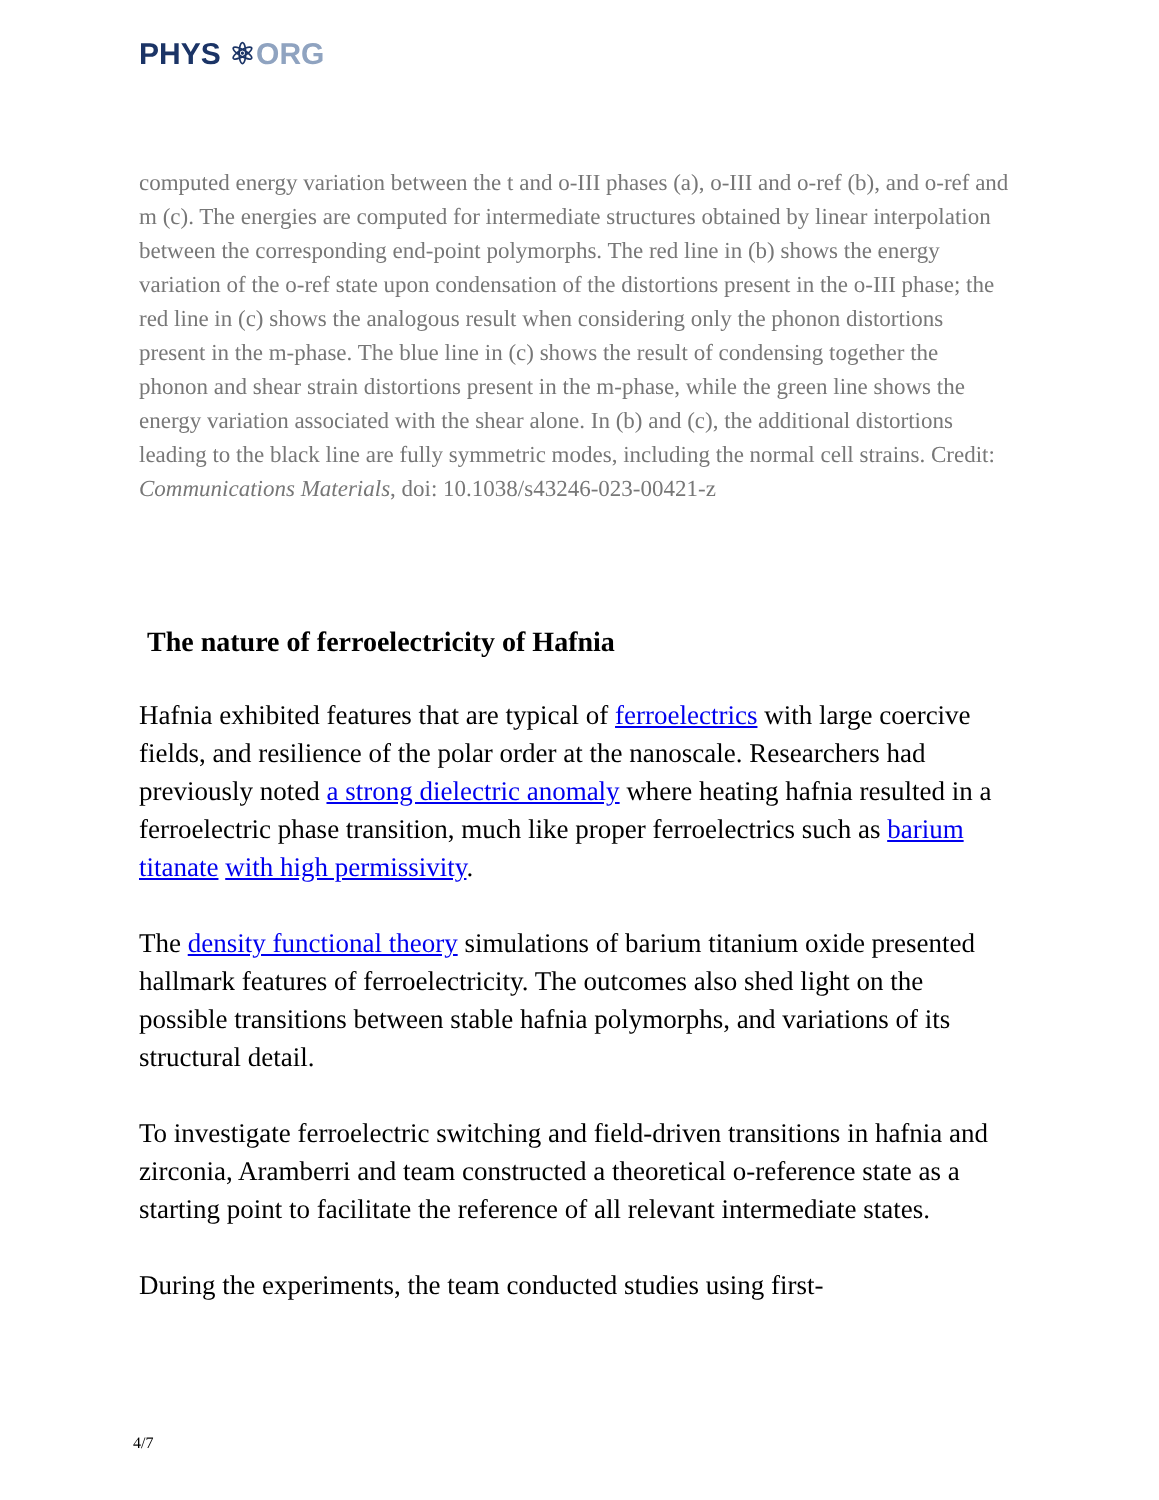PHYS ⚛ORG
computed energy variation between the t and o-III phases (a), o-III and o-ref (b), and o-ref and m (c). The energies are computed for intermediate structures obtained by linear interpolation between the corresponding end-point polymorphs. The red line in (b) shows the energy variation of the o-ref state upon condensation of the distortions present in the o-III phase; the red line in (c) shows the analogous result when considering only the phonon distortions present in the m-phase. The blue line in (c) shows the result of condensing together the phonon and shear strain distortions present in the m-phase, while the green line shows the energy variation associated with the shear alone. In (b) and (c), the additional distortions leading to the black line are fully symmetric modes, including the normal cell strains. Credit: Communications Materials, doi: 10.1038/s43246-023-00421-z
The nature of ferroelectricity of Hafnia
Hafnia exhibited features that are typical of ferroelectrics with large coercive fields, and resilience of the polar order at the nanoscale. Researchers had previously noted a strong dielectric anomaly where heating hafnia resulted in a ferroelectric phase transition, much like proper ferroelectrics such as barium titanate with high permissivity.
The density functional theory simulations of barium titanium oxide presented hallmark features of ferroelectricity. The outcomes also shed light on the possible transitions between stable hafnia polymorphs, and variations of its structural detail.
To investigate ferroelectric switching and field-driven transitions in hafnia and zirconia, Aramberri and team constructed a theoretical o-reference state as a starting point to facilitate the reference of all relevant intermediate states.
During the experiments, the team conducted studies using first-
4/7